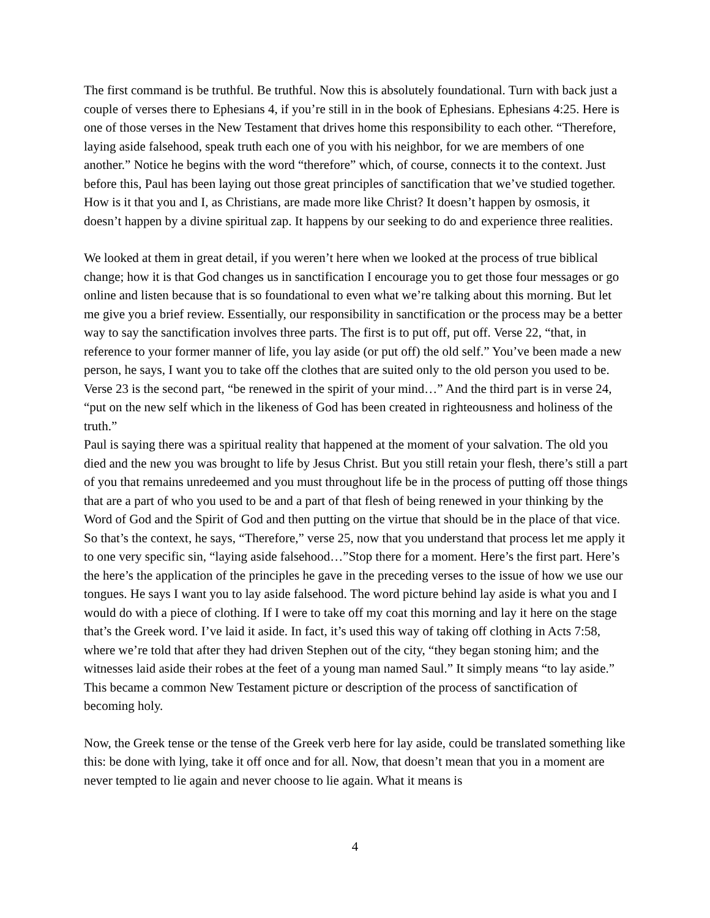The first command is be truthful. Be truthful. Now this is absolutely foundational. Turn with back just a couple of verses there to Ephesians 4, if you’re still in in the book of Ephesians. Ephesians 4:25. Here is one of those verses in the New Testament that drives home this responsibility to each other. “Therefore, laying aside falsehood, speak truth each one of you with his neighbor, for we are members of one another.” Notice he begins with the word “therefore” which, of course, connects it to the context. Just before this, Paul has been laying out those great principles of sanctification that we’ve studied together. How is it that you and I, as Christians, are made more like Christ? It doesn’t happen by osmosis, it doesn’t happen by a divine spiritual zap. It happens by our seeking to do and experience three realities.
We looked at them in great detail, if you weren’t here when we looked at the process of true biblical change; how it is that God changes us in sanctification I encourage you to get those four messages or go online and listen because that is so foundational to even what we’re talking about this morning. But let me give you a brief review. Essentially, our responsibility in sanctification or the process may be a better way to say the sanctification involves three parts. The first is to put off, put off. Verse 22, “that, in reference to your former manner of life, you lay aside (or put off) the old self.” You’ve been made a new person, he says, I want you to take off the clothes that are suited only to the old person you used to be. Verse 23 is the second part, “be renewed in the spirit of your mind…” And the third part is in verse 24, “put on the new self which in the likeness of God has been created in righteousness and holiness of the truth.”
Paul is saying there was a spiritual reality that happened at the moment of your salvation. The old you died and the new you was brought to life by Jesus Christ. But you still retain your flesh, there’s still a part of you that remains unredeemed and you must throughout life be in the process of putting off those things that are a part of who you used to be and a part of that flesh of being renewed in your thinking by the Word of God and the Spirit of God and then putting on the virtue that should be in the place of that vice. So that’s the context, he says, “Therefore,” verse 25, now that you understand that process let me apply it to one very specific sin, “laying aside falsehood…”Stop there for a moment. Here’s the first part. Here’s the here’s the application of the principles he gave in the preceding verses to the issue of how we use our tongues. He says I want you to lay aside falsehood. The word picture behind lay aside is what you and I would do with a piece of clothing. If I were to take off my coat this morning and lay it here on the stage that’s the Greek word. I’ve laid it aside. In fact, it’s used this way of taking off clothing in Acts 7:58, where we’re told that after they had driven Stephen out of the city, “they began stoning him; and the witnesses laid aside their robes at the feet of a young man named Saul.” It simply means “to lay aside.” This became a common New Testament picture or description of the process of sanctification of becoming holy.
Now, the Greek tense or the tense of the Greek verb here for lay aside, could be translated something like this: be done with lying, take it off once and for all. Now, that doesn’t mean that you in a moment are never tempted to lie again and never choose to lie again. What it means is
4